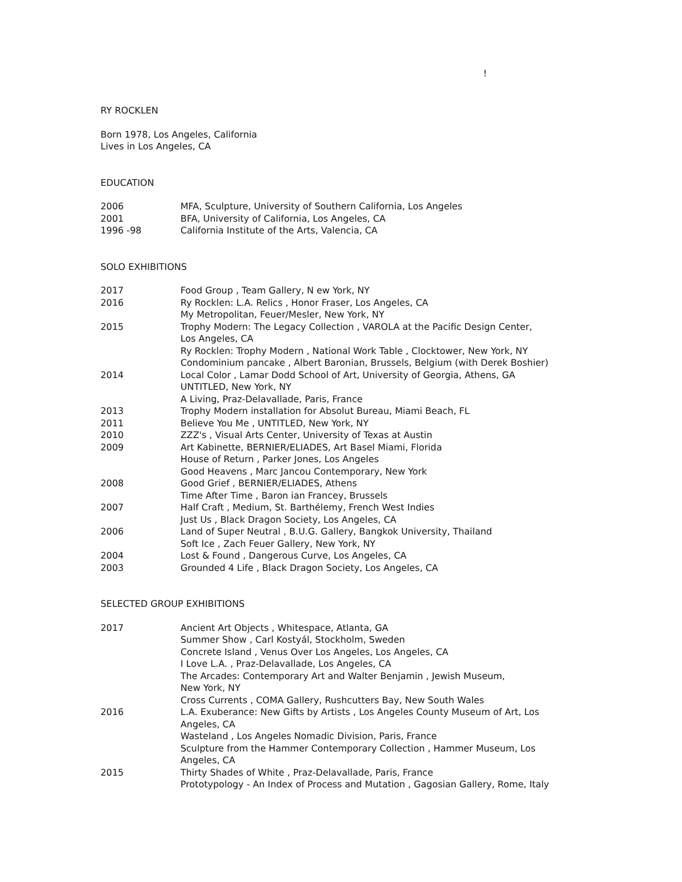!
RY ROCKLEN
Born 1978, Los Angeles, California
Lives in Los Angeles, CA
EDUCATION
2006 MFA, Sculpture, University of Southern California, Los Angeles
2001 BFA, University of California, Los Angeles, CA
1996 -98 California Institute of the Arts, Valencia, CA
SOLO EXHIBITIONS
2017 Food Group , Team Gallery, N ew York, NY
2016 Ry Rocklen: L.A. Relics , Honor Fraser, Los Angeles, CA
My Metropolitan, Feuer/Mesler, New York, NY
2015 Trophy Modern: The Legacy Collection , VAROLA at the Pacific Design Center,
Los Angeles, CA
Ry Rocklen: Trophy Modern , National Work Table , Clocktower, New York, NY
Condominium pancake , Albert Baronian, Brussels, Belgium (with Derek Boshier)
2014 Local Color , Lamar Dodd School of Art, University of Georgia, Athens, GA
UNTITLED, New York, NY
A Living, Praz-Delavallade, Paris, France
2013 Trophy Modern installation for Absolut Bureau, Miami Beach, FL
2011 Believe You Me , UNTITLED, New York, NY
2010 ZZZ's , Visual Arts Center, University of Texas at Austin
2009 Art Kabinette, BERNIER/ELIADES, Art Basel Miami, Florida
House of Return , Parker Jones, Los Angeles
Good Heavens , Marc Jancou Contemporary, New York
2008 Good Grief , BERNIER/ELIADES, Athens
Time After Time , Baron ian Francey, Brussels
2007 Half Craft , Medium, St. Barthélemy, French West Indies
Just Us , Black Dragon Society, Los Angeles, CA
2006 Land of Super Neutral , B.U.G. Gallery, Bangkok University, Thailand
Soft Ice , Zach Feuer Gallery, New York, NY
2004 Lost & Found , Dangerous Curve, Los Angeles, CA
2003 Grounded 4 Life , Black Dragon Society, Los Angeles, CA
SELECTED GROUP EXHIBITIONS
2017 Ancient Art Objects , Whitespace, Atlanta, GA
Summer Show , Carl Kostyál, Stockholm, Sweden
Concrete Island , Venus Over Los Angeles, Los Angeles, CA
I Love L.A. , Praz-Delavallade, Los Angeles, CA
The Arcades: Contemporary Art and Walter Benjamin , Jewish Museum,
New York, NY
Cross Currents , COMA Gallery, Rushcutters Bay, New South Wales
2016 L.A. Exuberance: New Gifts by Artists , Los Angeles County Museum of Art, Los
Angeles, CA
Wasteland , Los Angeles Nomadic Division, Paris, France
Sculpture from the Hammer Contemporary Collection , Hammer Museum, Los
Angeles, CA
2015 Thirty Shades of White , Praz-Delavallade, Paris, France
Prototypology - An Index of Process and Mutation , Gagosian Gallery, Rome, Italy